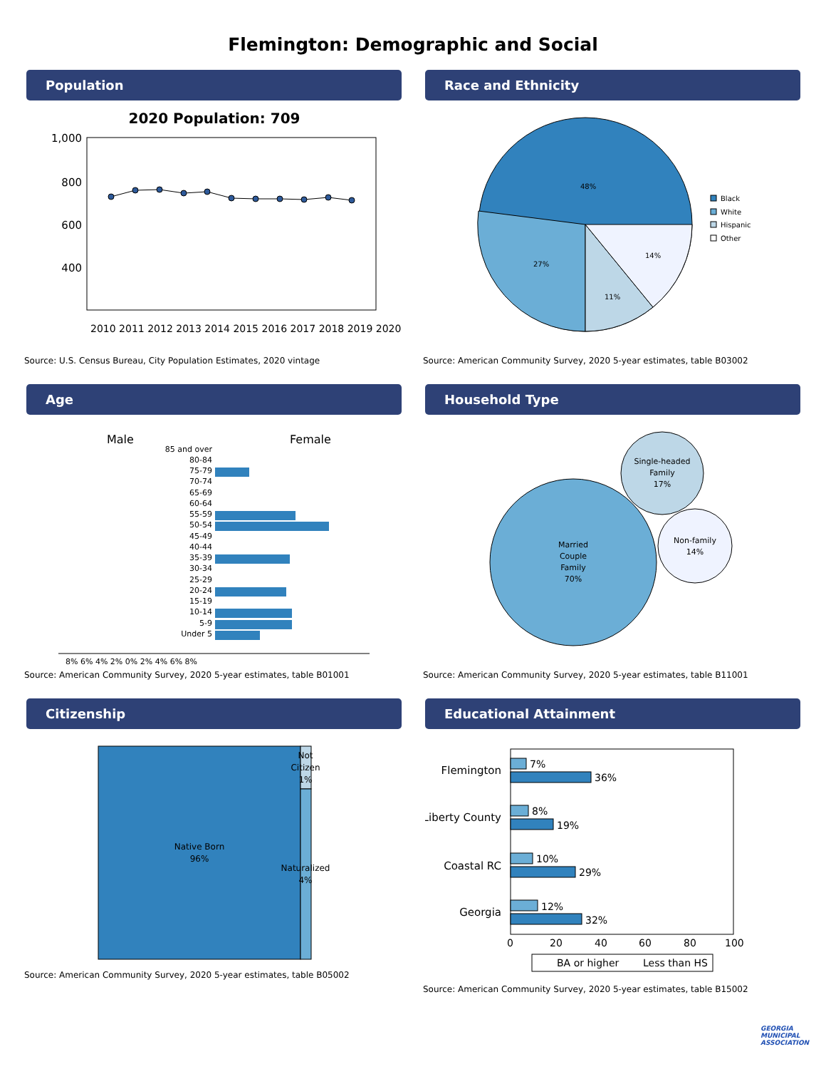Flemington: Demographic and Social
Population
2020 Population: 709
1,000
800
600
400
2010 2011 2012 2013 2014 2015 2016 2017 2018 2019 2020
Source: U.S. Census Bureau, City Population Estimates, 2020 vintage
Race and Ethnicity
48%
27%
11%
14%
Black
White
Hispanic
Other
Source: American Community Survey, 2020 5-year estimates, table B03002
Age
Male
Female
85 and over
80-84
75-79
70-74
65-69
60-64
55-59
50-54
45-49
40-44
35-39
30-34
25-29
20-24
15-19
10-14
5-9
Under 5
8% 6% 4% 2% 0% 2% 4% 6% 8%
Source: American Community Survey, 2020 5-year estimates, table B01001
Household Type
Married
Couple
Family
70%
Single-headed
Family
17%
Non-family
14%
Source: American Community Survey, 2020 5-year estimates, table B11001
Citizenship
Native Born
96%
Not
Citizen
1%
Naturalized
4%
Source: American Community Survey, 2020 5-year estimates, table B05002
Educational Attainment
Flemington
Liberty County
Coastal RC
Georgia
7%
36%
8%
19%
10%
29%
12%
32%
0
20
40
60
80
100
BA or higher
Less than HS
Source: American Community Survey, 2020 5-year estimates, table B15002
GEORGIA
MUNICIPAL
ASSOCIATION